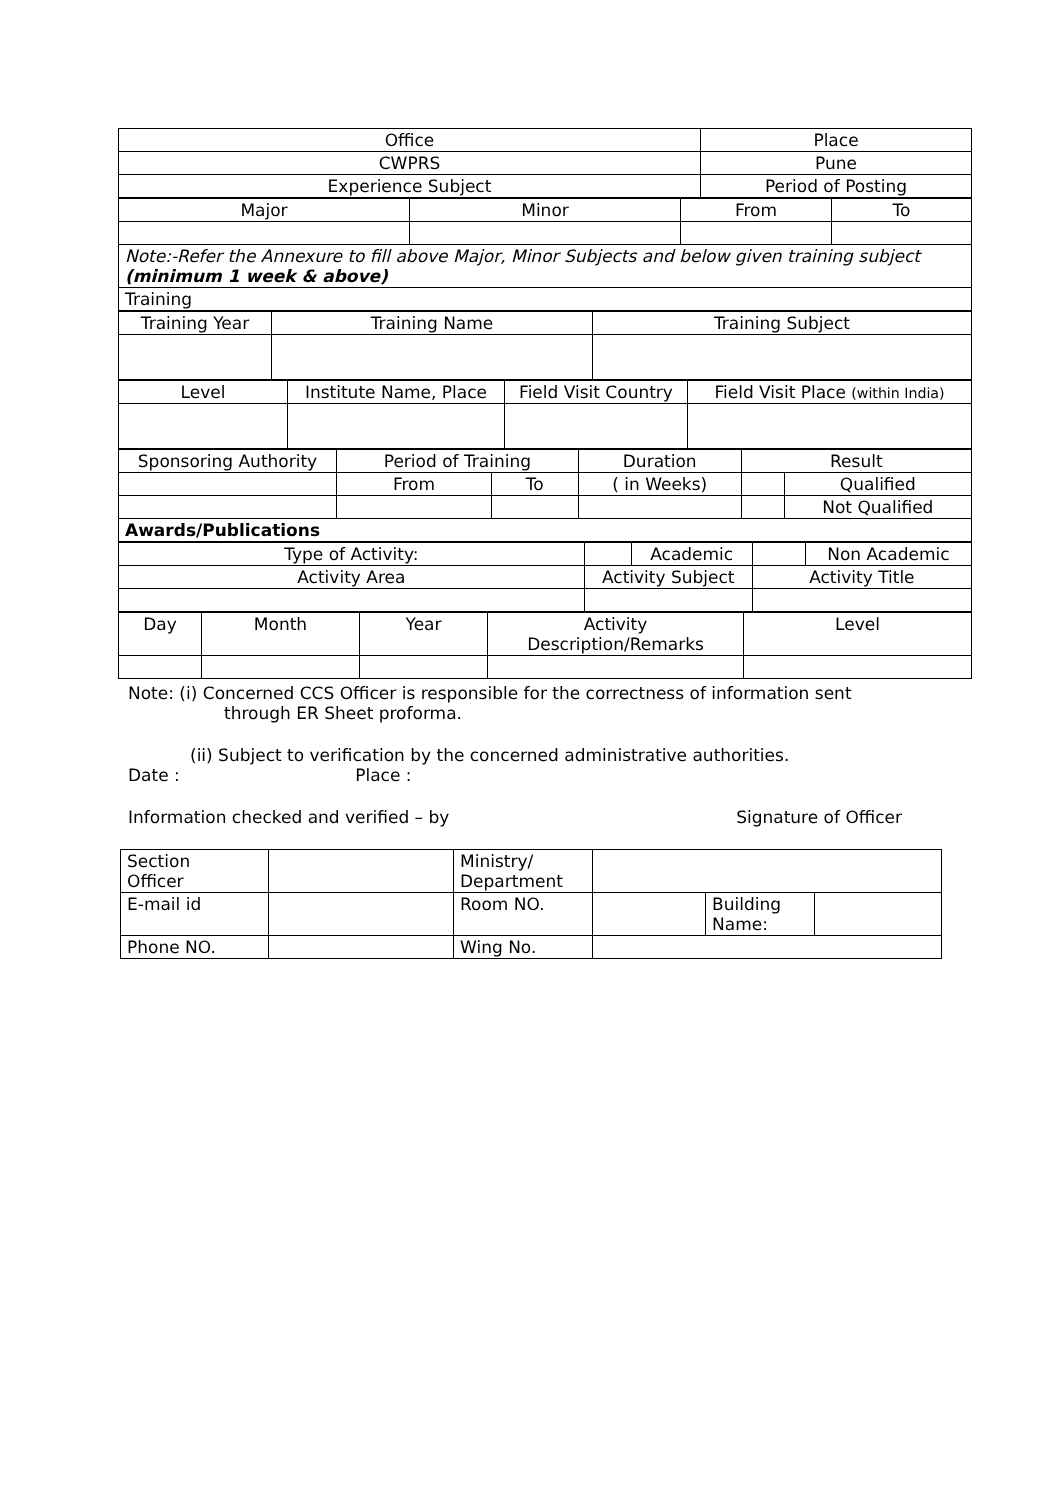| Office | Place |
| CWPRS | Pune |
| Experience Subject | Period of Posting |
| Major | Minor | From | To |
| Note:-Refer the Annexure to fill above Major, Minor Subjects and below given training subject (minimum 1 week & above) | | | |
| Training | | | |
| Training Year | Training Name | Training Subject |
| --- | --- | --- |
| Level | Institute Name, Place | Field Visit Country | Field Visit Place (within India) |
| --- | --- | --- | --- |
| Sponsoring Authority | Period of Training | | Duration | Result | |
| --- | --- | --- | --- | --- | --- |
| | From | To | ( in Weeks) | | Qualified |
| | | | | | Not Qualified |
| Awards/Publications | | | | | |
| Type of Activity: | | Academic | | Non Academic |
| Activity Area | Activity Subject | | Activity Title | |
| Day | Month | Year | Activity Description/Remarks | Level |
Note: (i) Concerned CCS Officer is responsible for the correctness of information sent
through ER Sheet proforma.
(ii) Subject to verification by the concerned administrative authorities.
Date : Place :
Information checked and verified – by Signature of Officer
| Section Officer | | Ministry/ Department | | | |
| E-mail id | | Room NO. | | Building Name: | |
| Phone NO. | | Wing No. | | | |